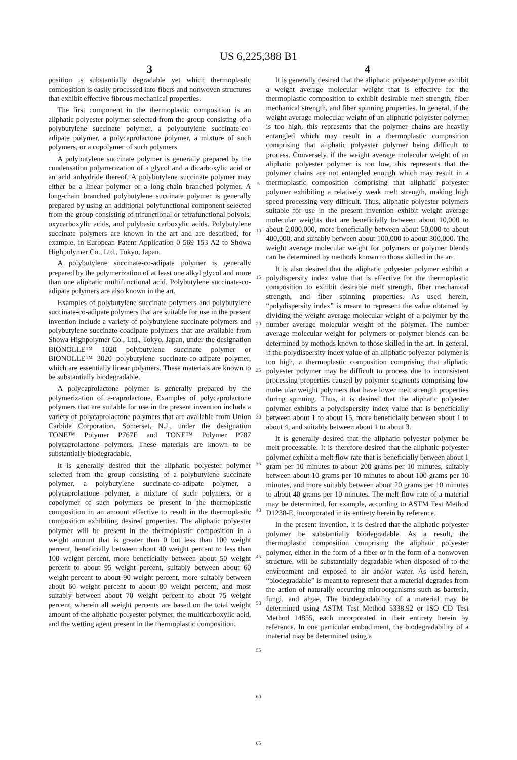US 6,225,388 B1
3
position is substantially degradable yet which thermoplastic composition is easily processed into fibers and nonwoven structures that exhibit effective fibrous mechanical properties.
The first component in the thermoplastic composition is an aliphatic polyester polymer selected from the group consisting of a polybutylene succinate polymer, a polybutylene succinate-co-adipate polymer, a polycaprolactone polymer, a mixture of such polymers, or a copolymer of such polymers.
A polybutylene succinate polymer is generally prepared by the condensation polymerization of a glycol and a dicarboxylic acid or an acid anhydride thereof. A polybutylene succinate polymer may either be a linear polymer or a long-chain branched polymer. A long-chain branched polybutylene succinate polymer is generally prepared by using an additional polyfunctional component selected from the group consisting of trifunctional or tetrafunctional polyols, oxycarboxylic acids, and polybasic carboxylic acids. Polybutylene succinate polymers are known in the art and are described, for example, in European Patent Application 0 569 153 A2 to Showa Highpolymer Co., Ltd., Tokyo, Japan.
A polybutylene succinate-co-adipate polymer is generally prepared by the polymerization of at least one alkyl glycol and more than one aliphatic multifunctional acid. Polybutylene succinate-co-adipate polymers are also known in the art.
Examples of polybutylene succinate polymers and polybutylene succinate-co-adipate polymers that are suitable for use in the present invention include a variety of polybutylene succinate polymers and polybutylene succinate-coadipate polymers that are available from Showa Highpolymer Co., Ltd., Tokyo, Japan, under the designation BIONOLLE™ 1020 polybutylene succinate polymer or BIONOLLE™ 3020 polybutylene succinate-co-adipate polymer, which are essentially linear polymers. These materials are known to be substantially biodegradable.
A polycaprolactone polymer is generally prepared by the polymerization of ε-caprolactone. Examples of polycaprolactone polymers that are suitable for use in the present invention include a variety of polycaprolactone polymers that are available from Union Carbide Corporation, Somerset, N.J., under the designation TONE™ Polymer P767E and TONE™ Polymer P787 polycaprolactone polymers. These materials are known to be substantially biodegradable.
It is generally desired that the aliphatic polyester polymer selected from the group consisting of a polybutylene succinate polymer, a polybutylene succinate-co-adipate polymer, a polycaprolactone polymer, a mixture of such polymers, or a copolymer of such polymers be present in the thermoplastic composition in an amount effective to result in the thermoplastic composition exhibiting desired properties. The aliphatic polyester polymer will be present in the thermoplastic composition in a weight amount that is greater than 0 but less than 100 weight percent, beneficially between about 40 weight percent to less than 100 weight percent, more beneficially between about 50 weight percent to about 95 weight percent, suitably between about 60 weight percent to about 90 weight percent, more suitably between about 60 weight percent to about 80 weight percent, and most suitably between about 70 weight percent to about 75 weight percent, wherein all weight percents are based on the total weight amount of the aliphatic polyester polymer, the multicarboxylic acid, and the wetting agent present in the thermoplastic composition.
5
10
15
20
25
30
35
40
45
50
55
60
65
4
It is generally desired that the aliphatic polyester polymer exhibit a weight average molecular weight that is effective for the thermoplastic composition to exhibit desirable melt strength, fiber mechanical strength, and fiber spinning properties. In general, if the weight average molecular weight of an aliphatic polyester polymer is too high, this represents that the polymer chains are heavily entangled which may result in a thermoplastic composition comprising that aliphatic polyester polymer being difficult to process. Conversely, if the weight average molecular weight of an aliphatic polyester polymer is too low, this represents that the polymer chains are not entangled enough which may result in a thermoplastic composition comprising that aliphatic polyester polymer exhibiting a relatively weak melt strength, making high speed processing very difficult. Thus, aliphatic polyester polymers suitable for use in the present invention exhibit weight average molecular weights that are beneficially between about 10,000 to about 2,000,000, more beneficially between about 50,000 to about 400,000, and suitably between about 100,000 to about 300,000. The weight average molecular weight for polymers or polymer blends can be determined by methods known to those skilled in the art.
It is also desired that the aliphatic polyester polymer exhibit a polydispersity index value that is effective for the thermoplastic composition to exhibit desirable melt strength, fiber mechanical strength, and fiber spinning properties. As used herein, “polydispersity index” is meant to represent the value obtained by dividing the weight average molecular weight of a polymer by the number average molecular weight of the polymer. The number average molecular weight for polymers or polymer blends can be determined by methods known to those skilled in the art. In general, if the polydispersity index value of an aliphatic polyester polymer is too high, a thermoplastic composition comprising that aliphatic polyester polymer may be difficult to process due to inconsistent processing properties caused by polymer segments comprising low molecular weight polymers that have lower melt strength properties during spinning. Thus, it is desired that the aliphatic polyester polymer exhibits a polydispersity index value that is beneficially between about 1 to about 15, more beneficially between about 1 to about 4, and suitably between about 1 to about 3.
It is generally desired that the aliphatic polyester polymer be melt processable. It is therefore desired that the aliphatic polyester polymer exhibit a melt flow rate that is beneficially between about 1 gram per 10 minutes to about 200 grams per 10 minutes, suitably between about 10 grams per 10 minutes to about 100 grams per 10 minutes, and more suitably between about 20 grams per 10 minutes to about 40 grams per 10 minutes. The melt flow rate of a material may be determined, for example, according to ASTM Test Method D1238-E, incorporated in its entirety herein by reference.
In the present invention, it is desired that the aliphatic polyester polymer be substantially biodegradable. As a result, the thermoplastic composition comprising the aliphatic polyester polymer, either in the form of a fiber or in the form of a nonwoven structure, will be substantially degradable when disposed of to the environment and exposed to air and/or water. As used herein, “biodegradable” is meant to represent that a material degrades from the action of naturally occurring microorganisms such as bacteria, fungi, and algae. The biodegradability of a material may be determined using ASTM Test Method 5338.92 or ISO CD Test Method 14855, each incorporated in their entirety herein by reference. In one particular embodiment, the biodegradability of a material may be determined using a